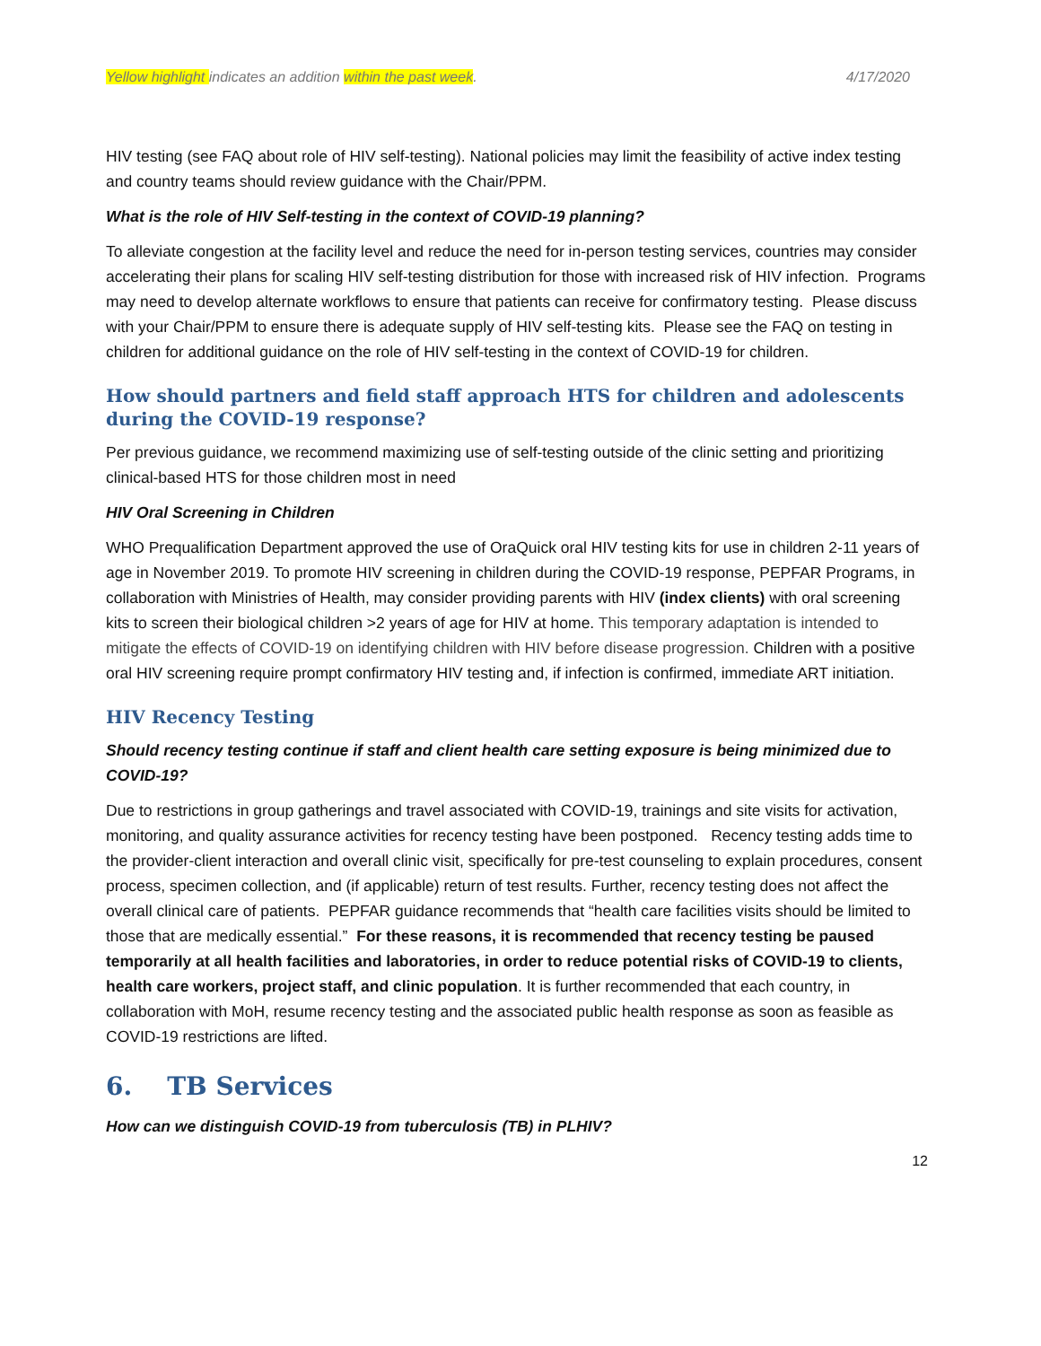Yellow highlight indicates an addition within the past week. 4/17/2020
HIV testing (see FAQ about role of HIV self-testing). National policies may limit the feasibility of active index testing and country teams should review guidance with the Chair/PPM.
What is the role of HIV Self-testing in the context of COVID-19 planning?
To alleviate congestion at the facility level and reduce the need for in-person testing services, countries may consider accelerating their plans for scaling HIV self-testing distribution for those with increased risk of HIV infection. Programs may need to develop alternate workflows to ensure that patients can receive for confirmatory testing. Please discuss with your Chair/PPM to ensure there is adequate supply of HIV self-testing kits. Please see the FAQ on testing in children for additional guidance on the role of HIV self-testing in the context of COVID-19 for children.
How should partners and field staff approach HTS for children and adolescents during the COVID-19 response?
Per previous guidance, we recommend maximizing use of self-testing outside of the clinic setting and prioritizing clinical-based HTS for those children most in need
HIV Oral Screening in Children
WHO Prequalification Department approved the use of OraQuick oral HIV testing kits for use in children 2-11 years of age in November 2019. To promote HIV screening in children during the COVID-19 response, PEPFAR Programs, in collaboration with Ministries of Health, may consider providing parents with HIV (index clients) with oral screening kits to screen their biological children >2 years of age for HIV at home. This temporary adaptation is intended to mitigate the effects of COVID-19 on identifying children with HIV before disease progression. Children with a positive oral HIV screening require prompt confirmatory HIV testing and, if infection is confirmed, immediate ART initiation.
HIV Recency Testing
Should recency testing continue if staff and client health care setting exposure is being minimized due to COVID-19?
Due to restrictions in group gatherings and travel associated with COVID-19, trainings and site visits for activation, monitoring, and quality assurance activities for recency testing have been postponed. Recency testing adds time to the provider-client interaction and overall clinic visit, specifically for pre-test counseling to explain procedures, consent process, specimen collection, and (if applicable) return of test results. Further, recency testing does not affect the overall clinical care of patients. PEPFAR guidance recommends that “health care facilities visits should be limited to those that are medically essential.” For these reasons, it is recommended that recency testing be paused temporarily at all health facilities and laboratories, in order to reduce potential risks of COVID-19 to clients, health care workers, project staff, and clinic population. It is further recommended that each country, in collaboration with MoH, resume recency testing and the associated public health response as soon as feasible as COVID-19 restrictions are lifted.
6. TB Services
How can we distinguish COVID-19 from tuberculosis (TB) in PLHIV?
12